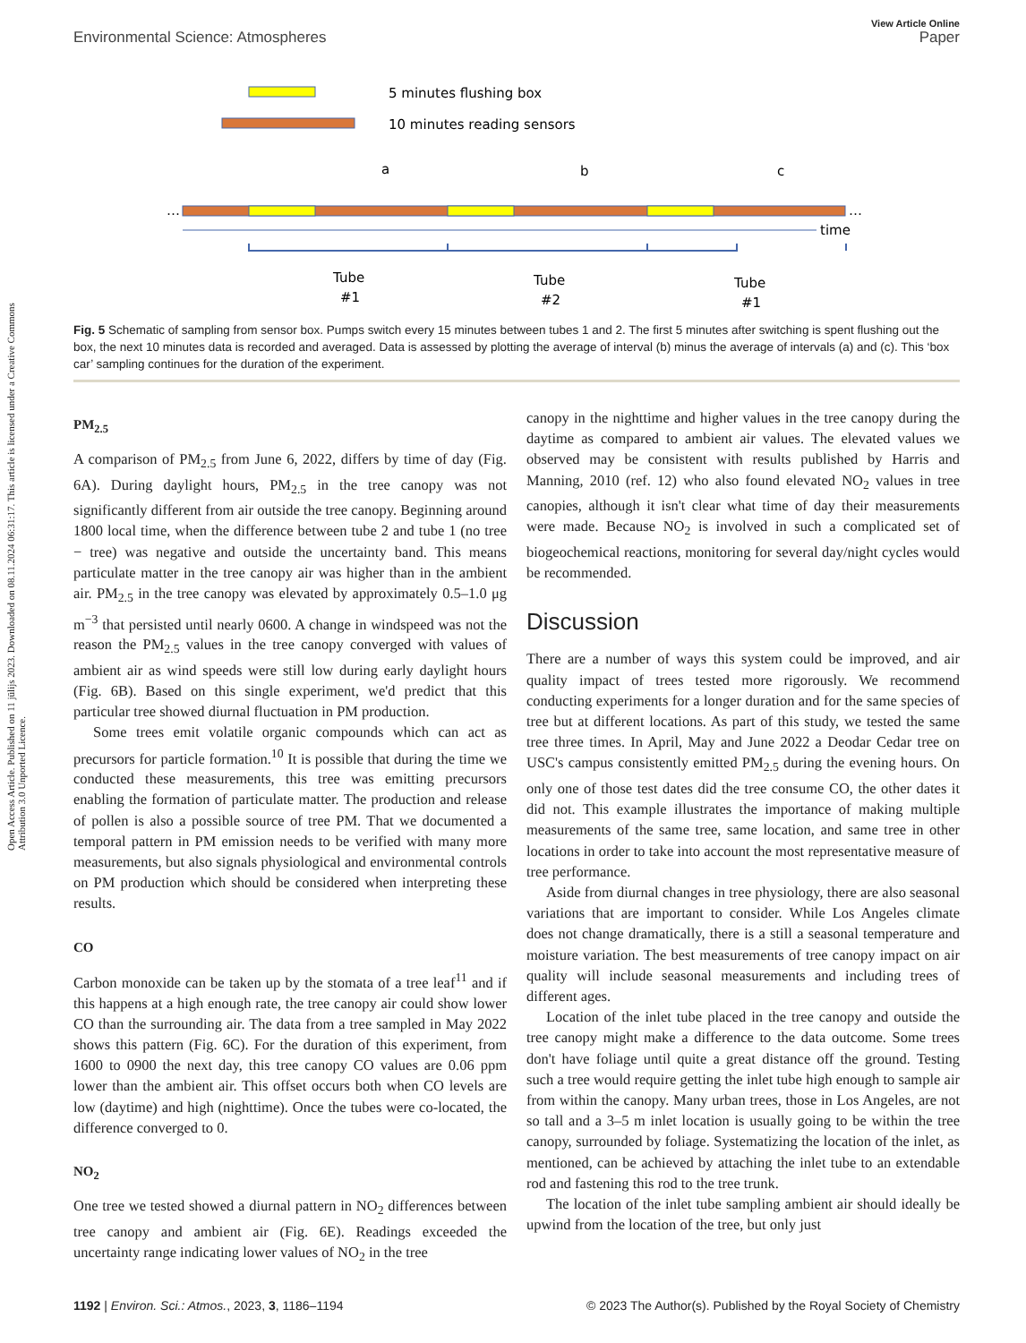Open Access Article. Published on 11 jūlijs 2023. Downloaded on 08.11.2024 06:31:17. This article is licensed under a Creative Commons Attribution 3.0 Unported Licence.
View Article Online
Environmental Science: Atmospheres Paper
5 minutes flushing box
10 minutes reading sensors
a
b
c
…
…
time
Tube
#1
Tube
#2
Tube
#1
Fig. 5 Schematic of sampling from sensor box. Pumps switch every 15 minutes between tubes 1 and 2. The first 5 minutes after switching is spent flushing out the box, the next 10 minutes data is recorded and averaged. Data is assessed by plotting the average of interval (b) minus the average of intervals (a) and (c). This ‘box car’ sampling continues for the duration of the experiment.
PM<sub>2.5</sub>
A comparison of PM<sub>2.5</sub> from June 6, 2022, differs by time of day (Fig. 6A). During daylight hours, PM<sub>2.5</sub> in the tree canopy was not significantly different from air outside the tree canopy. Beginning around 1800 local time, when the difference between tube 2 and tube 1 (no tree − tree) was negative and outside the uncertainty band. This means particulate matter in the tree canopy air was higher than in the ambient air. PM<sub>2.5</sub> in the tree canopy was elevated by approximately 0.5–1.0 μg m<sup>−3</sup> that persisted until nearly 0600. A change in windspeed was not the reason the PM<sub>2.5</sub> values in the tree canopy converged with values of ambient air as wind speeds were still low during early daylight hours (Fig. 6B). Based on this single experiment, we'd predict that this particular tree showed diurnal fluctuation in PM production.
Some trees emit volatile organic compounds which can act as precursors for particle formation.<sup>10</sup> It is possible that during the time we conducted these measurements, this tree was emitting precursors enabling the formation of particulate matter. The production and release of pollen is also a possible source of tree PM. That we documented a temporal pattern in PM emission needs to be verified with many more measurements, but also signals physiological and environmental controls on PM production which should be considered when interpreting these results.
CO
Carbon monoxide can be taken up by the stomata of a tree leaf<sup>11</sup> and if this happens at a high enough rate, the tree canopy air could show lower CO than the surrounding air. The data from a tree sampled in May 2022 shows this pattern (Fig. 6C). For the duration of this experiment, from 1600 to 0900 the next day, this tree canopy CO values are 0.06 ppm lower than the ambient air. This offset occurs both when CO levels are low (daytime) and high (nighttime). Once the tubes were co-located, the difference converged to 0.
NO<sub>2</sub>
One tree we tested showed a diurnal pattern in NO<sub>2</sub> differences between tree canopy and ambient air (Fig. 6E). Readings exceeded the uncertainty range indicating lower values of NO<sub>2</sub> in the tree
canopy in the nighttime and higher values in the tree canopy during the daytime as compared to ambient air values. The elevated values we observed may be consistent with results published by Harris and Manning, 2010 (ref. 12) who also found elevated NO<sub>2</sub> values in tree canopies, although it isn't clear what time of day their measurements were made. Because NO<sub>2</sub> is involved in such a complicated set of biogeochemical reactions, monitoring for several day/night cycles would be recommended.
Discussion
There are a number of ways this system could be improved, and air quality impact of trees tested more rigorously. We recommend conducting experiments for a longer duration and for the same species of tree but at different locations. As part of this study, we tested the same tree three times. In April, May and June 2022 a Deodar Cedar tree on USC's campus consistently emitted PM<sub>2.5</sub> during the evening hours. On only one of those test dates did the tree consume CO, the other dates it did not. This example illustrates the importance of making multiple measurements of the same tree, same location, and same tree in other locations in order to take into account the most representative measure of tree performance.
Aside from diurnal changes in tree physiology, there are also seasonal variations that are important to consider. While Los Angeles climate does not change dramatically, there is a still a seasonal temperature and moisture variation. The best measurements of tree canopy impact on air quality will include seasonal measurements and including trees of different ages.
Location of the inlet tube placed in the tree canopy and outside the tree canopy might make a difference to the data outcome. Some trees don't have foliage until quite a great distance off the ground. Testing such a tree would require getting the inlet tube high enough to sample air from within the canopy. Many urban trees, those in Los Angeles, are not so tall and a 3–5 m inlet location is usually going to be within the tree canopy, surrounded by foliage. Systematizing the location of the inlet, as mentioned, can be achieved by attaching the inlet tube to an extendable rod and fastening this rod to the tree trunk.
The location of the inlet tube sampling ambient air should ideally be upwind from the location of the tree, but only just
1192 | Environ. Sci.: Atmos., 2023, 3, 1186–1194 © 2023 The Author(s). Published by the Royal Society of Chemistry